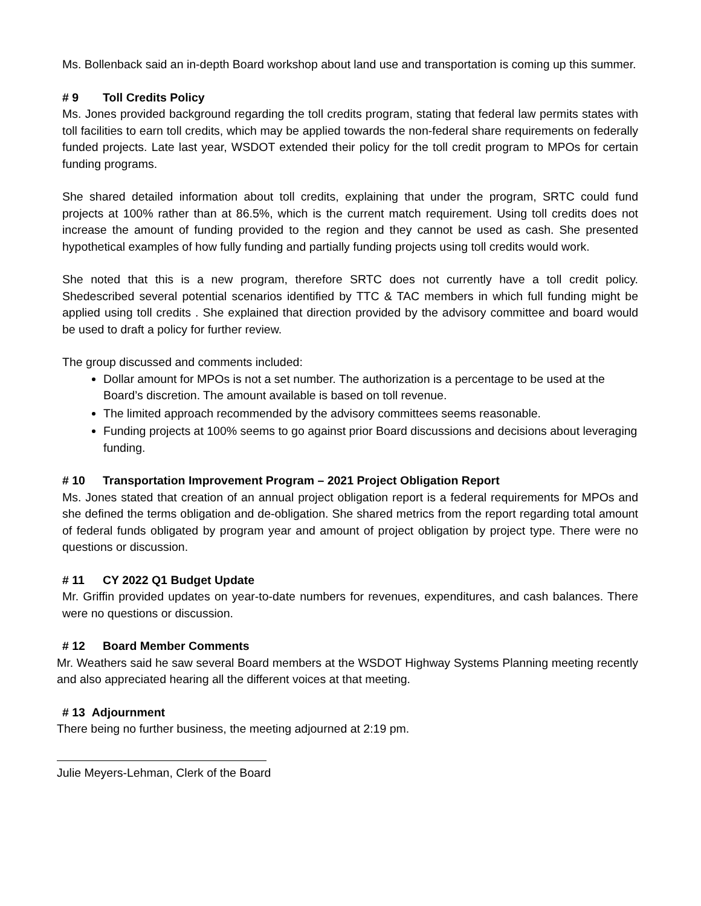Ms. Bollenback said an in-depth Board workshop about land use and transportation is coming up this summer.
# 9 Toll Credits Policy
Ms. Jones provided background regarding the toll credits program, stating that federal law permits states with toll facilities to earn toll credits, which may be applied towards the non-federal share requirements on federally funded projects. Late last year, WSDOT extended their policy for the toll credit program to MPOs for certain funding programs.
She shared detailed information about toll credits, explaining that under the program, SRTC could fund projects at 100% rather than at 86.5%, which is the current match requirement. Using toll credits does not increase the amount of funding provided to the region and they cannot be used as cash. She presented hypothetical examples of how fully funding and partially funding projects using toll credits would work.
She noted that this is a new program, therefore SRTC does not currently have a toll credit policy. Shedescribed several potential scenarios identified by TTC & TAC members in which full funding might be applied using toll credits . She explained that direction provided by the advisory committee and board would be used to draft a policy for further review.
The group discussed and comments included:
Dollar amount for MPOs is not a set number. The authorization is a percentage to be used at the Board’s discretion. The amount available is based on toll revenue.
The limited approach recommended by the advisory committees seems reasonable.
Funding projects at 100% seems to go against prior Board discussions and decisions about leveraging funding.
# 10 Transportation Improvement Program – 2021 Project Obligation Report
Ms. Jones stated that creation of an annual project obligation report is a federal requirements for MPOs and she defined the terms obligation and de-obligation. She shared metrics from the report regarding total amount of federal funds obligated by program year and amount of project obligation by project type. There were no questions or discussion.
# 11 CY 2022 Q1 Budget Update
Mr. Griffin provided updates on year-to-date numbers for revenues, expenditures, and cash balances. There were no questions or discussion.
# 12 Board Member Comments
Mr. Weathers said he saw several Board members at the WSDOT Highway Systems Planning meeting recently and also appreciated hearing all the different voices at that meeting.
# 13 Adjournment
There being no further business, the meeting adjourned at 2:19 pm.
Julie Meyers-Lehman, Clerk of the Board